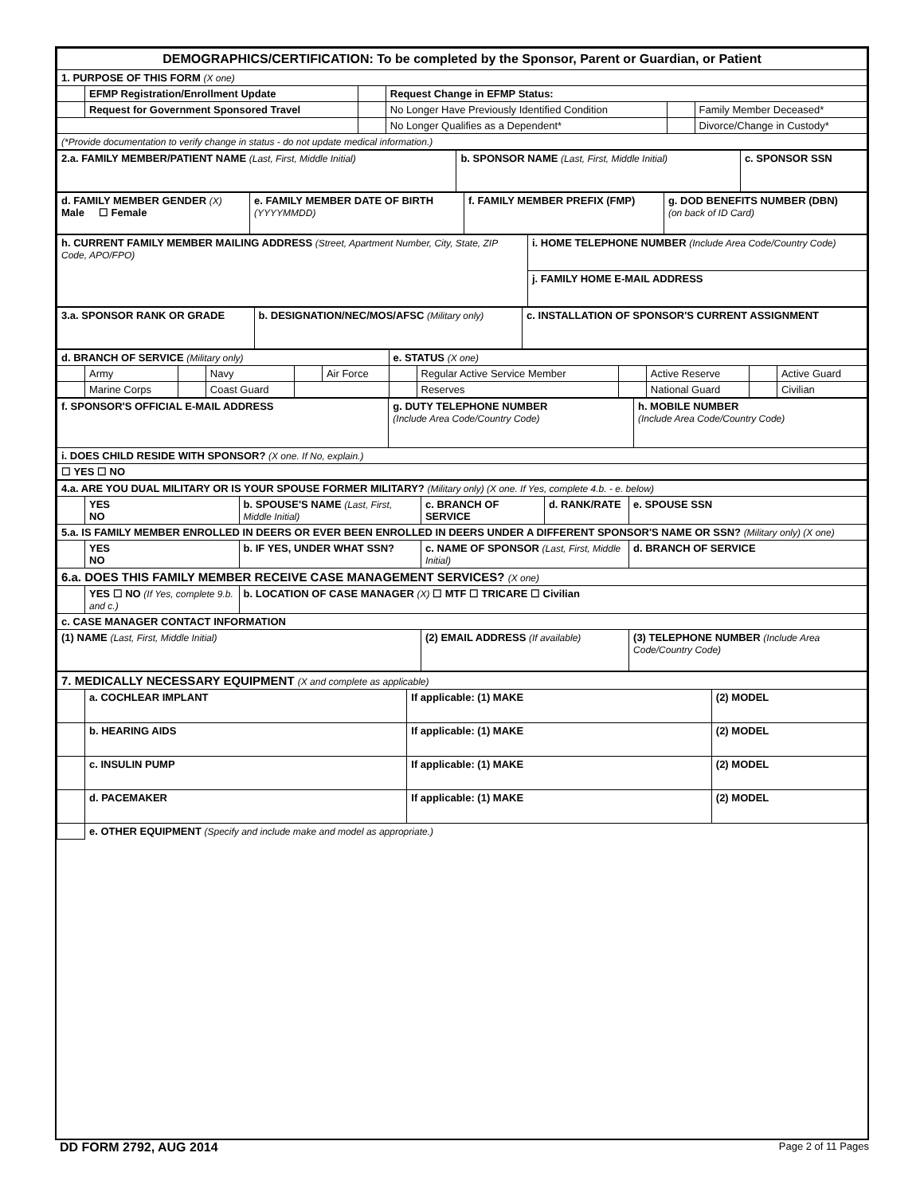| DEMOGRAPHICS/CERTIFICATION: To be completed by the Sponsor, Parent or Guardian, or Patient | | | | | |
| 1. PURPOSE OF THIS FORM (X one) | | | | | |
| | EFMP Registration/Enrollment Update | | Request Change in EFMP Status: | | |
| | Request for Government Sponsored Travel | | No Longer Have Previously Identified Condition | | Family Member Deceased* |
| | | | No Longer Qualifies as a Dependent* | | Divorce/Change in Custody* |
| (*Provide documentation to verify change in status - do not update medical information.) | | | | | |
| 2.a. FAMILY MEMBER/PATIENT NAME (Last, First, Middle Initial) | b. SPONSOR NAME (Last, First, Middle Initial) | c. SPONSOR SSN |
| d. FAMILY MEMBER GENDER (X) Male ☐ Female | e. FAMILY MEMBER DATE OF BIRTH (YYYYMMDD) | f. FAMILY MEMBER PREFIX (FMP) | g. DOD BENEFITS NUMBER (DBN) (on back of ID Card) |
| h. CURRENT FAMILY MEMBER MAILING ADDRESS (Street, Apartment Number, City, State, ZIP Code, APO/FPO) | i. HOME TELEPHONE NUMBER (Include Area Code/Country Code) |
| | j. FAMILY HOME E-MAIL ADDRESS |
| 3.a. SPONSOR RANK OR GRADE | b. DESIGNATION/NEC/MOS/AFSC (Military only) | c. INSTALLATION OF SPONSOR'S CURRENT ASSIGNMENT |
| d. BRANCH OF SERVICE (Military only) | | | | | | e. STATUS (X one) | | | | | |
| | Army | | Navy | | Air Force | | Regular Active Service Member | | Active Reserve | | Active Guard |
| | Marine Corps | | Coast Guard | | | | Reserves | | National Guard | | Civilian |
| f. SPONSOR'S OFFICIAL E-MAIL ADDRESS | g. DUTY TELEPHONE NUMBER (Include Area Code/Country Code) | h. MOBILE NUMBER (Include Area Code/Country Code) |
| i. DOES CHILD RESIDE WITH SPONSOR? (X one. If No, explain.) | | |
| ☐ YES ☐ NO | | |
| 4.a. ARE YOU DUAL MILITARY OR IS YOUR SPOUSE FORMER MILITARY? (Military only) (X one. If Yes, complete 4.b. - e. below) | | | | | |
| | YES NO | b. SPOUSE'S NAME (Last, First, Middle Initial) | c. BRANCH OF SERVICE | d. RANK/RATE | e. SPOUSE SSN |
| 5.a. IS FAMILY MEMBER ENROLLED IN DEERS OR EVER BEEN ENROLLED IN DEERS UNDER A DIFFERENT SPONSOR'S NAME OR SSN? (Military only) (X one) | | | | | |
| | YES NO | b. IF YES, UNDER WHAT SSN? | c. NAME OF SPONSOR (Last, First, Middle Initial) | | d. BRANCH OF SERVICE |
| 6.a. DOES THIS FAMILY MEMBER RECEIVE CASE MANAGEMENT SERVICES? (X one) | | | | | |
| | YES ☐ NO (If Yes, complete 9.b. and c.) | b. LOCATION OF CASE MANAGER (X) ☐ MTF ☐ TRICARE ☐ Civilian | | | |
| c. CASE MANAGER CONTACT INFORMATION | | | | | |
| (1) NAME (Last, First, Middle Initial) | | | (2) EMAIL ADDRESS (If available) | | (3) TELEPHONE NUMBER (Include Area Code/Country Code) |
| 7. MEDICALLY NECESSARY EQUIPMENT (X and complete as applicable) | | | |
| | a. COCHLEAR IMPLANT | If applicable: (1) MAKE | (2) MODEL |
| | b. HEARING AIDS | If applicable: (1) MAKE | (2) MODEL |
| | c. INSULIN PUMP | If applicable: (1) MAKE | (2) MODEL |
| | d. PACEMAKER | If applicable: (1) MAKE | (2) MODEL |
| | e. OTHER EQUIPMENT (Specify and include make and model as appropriate.) | | |
DD FORM 2792, AUG 2014 Page 2 of 11 Pages